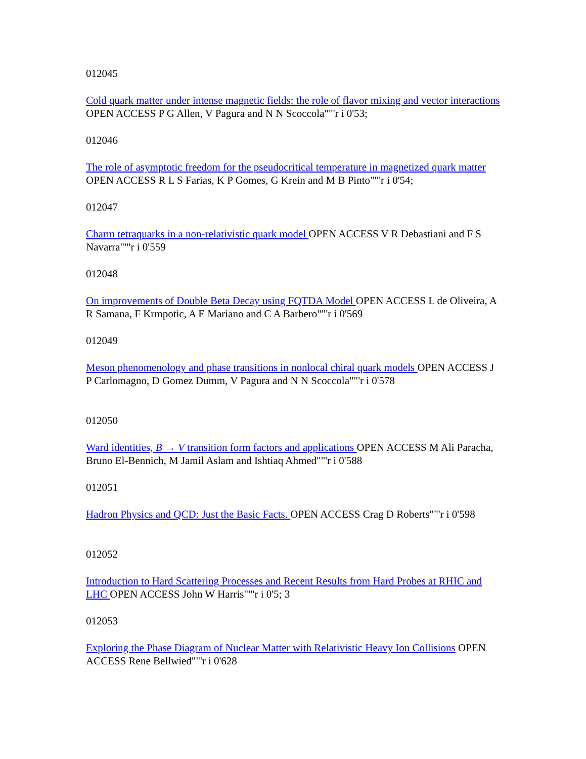012045
Cold quark matter under intense magnetic fields: the role of flavor mixing and vector interactions OPEN ACCESS P G Allen, V Pagura and N N Scoccola""'r i 0'53;
012046
The role of asymptotic freedom for the pseudocritical temperature in magnetized quark matter OPEN ACCESS R L S Farias, K P Gomes, G Krein and M B Pinto""'r i 0'54;
012047
Charm tetraquarks in a non-relativistic quark model OPEN ACCESS V R Debastiani and F S Navarra""'r i 0'559
012048
On improvements of Double Beta Decay using FQTDA Model OPEN ACCESS L de Oliveira, A R Samana, F Krmpotic, A E Mariano and C A Barbero""'r i 0'569
012049
Meson phenomenology and phase transitions in nonlocal chiral quark models OPEN ACCESS J P Carlomagno, D Gomez Dumm, V Pagura and N N Scoccola""'r i 0'578
012050
Ward identities, B → V transition form factors and applications OPEN ACCESS M Ali Paracha, Bruno El-Bennich, M Jamil Aslam and Ishtiaq Ahmed""'r i 0'588
012051
Hadron Physics and QCD: Just the Basic Facts. OPEN ACCESS Crag D Roberts""'r i 0'598
012052
Introduction to Hard Scattering Processes and Recent Results from Hard Probes at RHIC and LHC OPEN ACCESS John W Harris""'r i 0'5; 3
012053
Exploring the Phase Diagram of Nuclear Matter with Relativistic Heavy Ion Collisions OPEN ACCESS Rene Bellwied""'r i 0'628